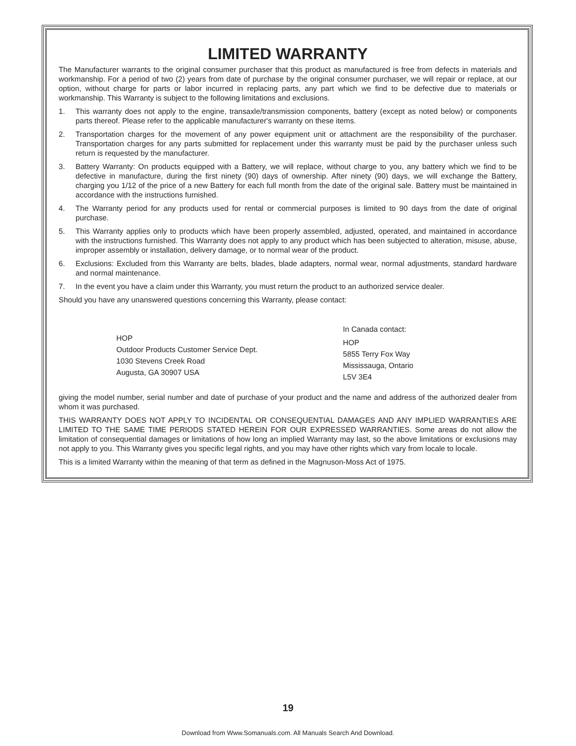LIMITED WARRANTY
The Manufacturer warrants to the original consumer purchaser that this product as manufactured is free from defects in materials and workmanship. For a period of two (2) years from date of purchase by the original consumer purchaser, we will repair or replace, at our option, without charge for parts or labor incurred in replacing parts, any part which we find to be defective due to materials or workmanship. This Warranty is subject to the following limitations and exclusions.
1. This warranty does not apply to the engine, transaxle/transmission components, battery (except as noted below) or components parts thereof. Please refer to the applicable manufacturer's warranty on these items.
2. Transportation charges for the movement of any power equipment unit or attachment are the responsibility of the purchaser. Transportation charges for any parts submitted for replacement under this warranty must be paid by the purchaser unless such return is requested by the manufacturer.
3. Battery Warranty: On products equipped with a Battery, we will replace, without charge to you, any battery which we find to be defective in manufacture, during the first ninety (90) days of ownership. After ninety (90) days, we will exchange the Battery, charging you 1/12 of the price of a new Battery for each full month from the date of the original sale. Battery must be maintained in accordance with the instructions furnished.
4. The Warranty period for any products used for rental or commercial purposes is limited to 90 days from the date of original purchase.
5. This Warranty applies only to products which have been properly assembled, adjusted, operated, and maintained in accordance with the instructions furnished. This Warranty does not apply to any product which has been subjected to alteration, misuse, abuse, improper assembly or installation, delivery damage, or to normal wear of the product.
6. Exclusions: Excluded from this Warranty are belts, blades, blade adapters, normal wear, normal adjustments, standard hardware and normal maintenance.
7. In the event you have a claim under this Warranty, you must return the product to an authorized service dealer.
Should you have any unanswered questions concerning this Warranty, please contact:
HOP
Outdoor Products Customer Service Dept.
1030 Stevens Creek Road
Augusta, GA 30907 USA
In Canada contact:
HOP
5855 Terry Fox Way
Mississauga, Ontario
L5V 3E4
giving the model number, serial number and date of purchase of your product and the name and address of the authorized dealer from whom it was purchased.
THIS WARRANTY DOES NOT APPLY TO INCIDENTAL OR CONSEQUENTIAL DAMAGES AND ANY IMPLIED WARRANTIES ARE LIMITED TO THE SAME TIME PERIODS STATED HEREIN FOR OUR EXPRESSED WARRANTIES. Some areas do not allow the limitation of consequential damages or limitations of how long an implied Warranty may last, so the above limitations or exclusions may not apply to you. This Warranty gives you specific legal rights, and you may have other rights which vary from locale to locale.
This is a limited Warranty within the meaning of that term as defined in the Magnuson-Moss Act of 1975.
19
Download from Www.Somanuals.com. All Manuals Search And Download.